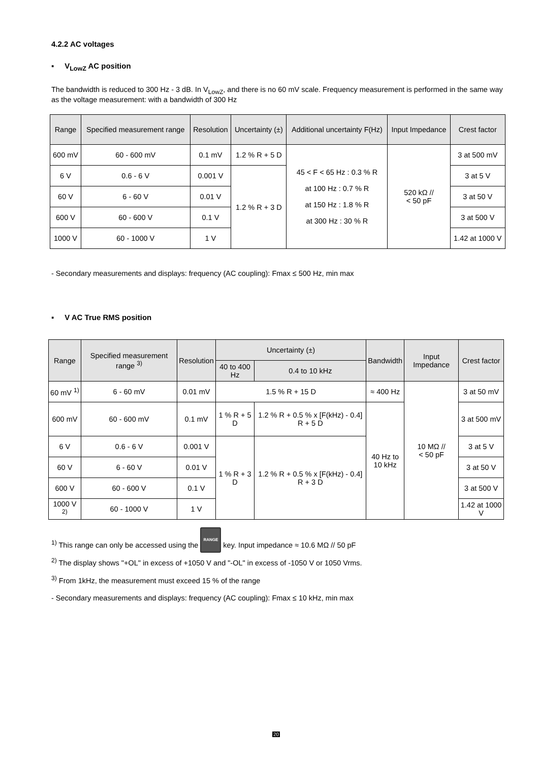4.2.2 AC voltages
▪ V<sub>LowZ</sub> AC position
The bandwidth is reduced to 300 Hz - 3 dB. In V<sub>LowZ</sub>, and there is no 60 mV scale. Frequency measurement is performed in the same way as the voltage measurement: with a bandwidth of 300 Hz
| Range | Specified measurement range | Resolution | Uncertainty (±) | Additional uncertainty F(Hz) | Input Impedance | Crest factor |
| --- | --- | --- | --- | --- | --- | --- |
| 600 mV | 60 - 600 mV | 0.1 mV | 1.2 % R + 5 D | 45 < F < 65 Hz : 0.3 % R at 100 Hz : 0.7 % R at 150 Hz : 1.8 % R at 300 Hz : 30 % R | 520 kΩ // < 50 pF | 3 at 500 mV |
| 6 V | 0.6 - 6 V | 0.001 V | 1.2 % R + 3 D | | | 3 at 5 V |
| 60 V | 6 - 60 V | 0.01 V | | | | 3 at 50 V |
| 600 V | 60 - 600 V | 0.1 V | | | | 3 at 500 V |
| 1000 V | 60 - 1000 V | 1 V | | | | 1.42 at 1000 V |
- Secondary measurements and displays: frequency (AC coupling): Fmax ≤ 500 Hz, min max
▪ V AC True RMS position
| Range | Specified measurement range <sup>3)</sup> | Resolution | Uncertainty (±) | | Bandwidth | Input Impedance | Crest factor |
| --- | --- | --- | --- | --- | --- | --- | --- |
| | | | 40 to 400 Hz | 0.4 to 10 kHz | | | |
| 60 mV <sup>1)</sup> | 6 - 60 mV | 0.01 mV | 1.5 % R + 15 D | | ≈ 400 Hz | 10 MΩ // < 50 pF | 3 at 50 mV |
| 600 mV | 60 - 600 mV | 0.1 mV | 1 % R + 5 D | 1.2 % R + 0.5 % x [F(kHz) - 0.4] R + 5 D | 40 Hz to 10 kHz | | 3 at 500 mV |
| 6 V | 0.6 - 6 V | 0.001 V | 1 % R + 3 D | 1.2 % R + 0.5 % x [F(kHz) - 0.4] R + 3 D | | | 3 at 5 V |
| 60 V | 6 - 60 V | 0.01 V | | | | | 3 at 50 V |
| 600 V | 60 - 600 V | 0.1 V | | | | | 3 at 500 V |
| 1000 V <sup>2)</sup> | 60 - 1000 V | 1 V | | | | | 1.42 at 1000 V |
<sup>1)</sup> This range can only be accessed using the RANGE key. Input impedance ≈ 10.6 MΩ // 50 pF
<sup>2)</sup> The display shows "+OL" in excess of +1050 V and "-OL" in excess of -1050 V or 1050 Vrms.
<sup>3)</sup> From 1kHz, the measurement must exceed 15 % of the range
- Secondary measurements and displays: frequency (AC coupling): Fmax ≤ 10 kHz, min max
20